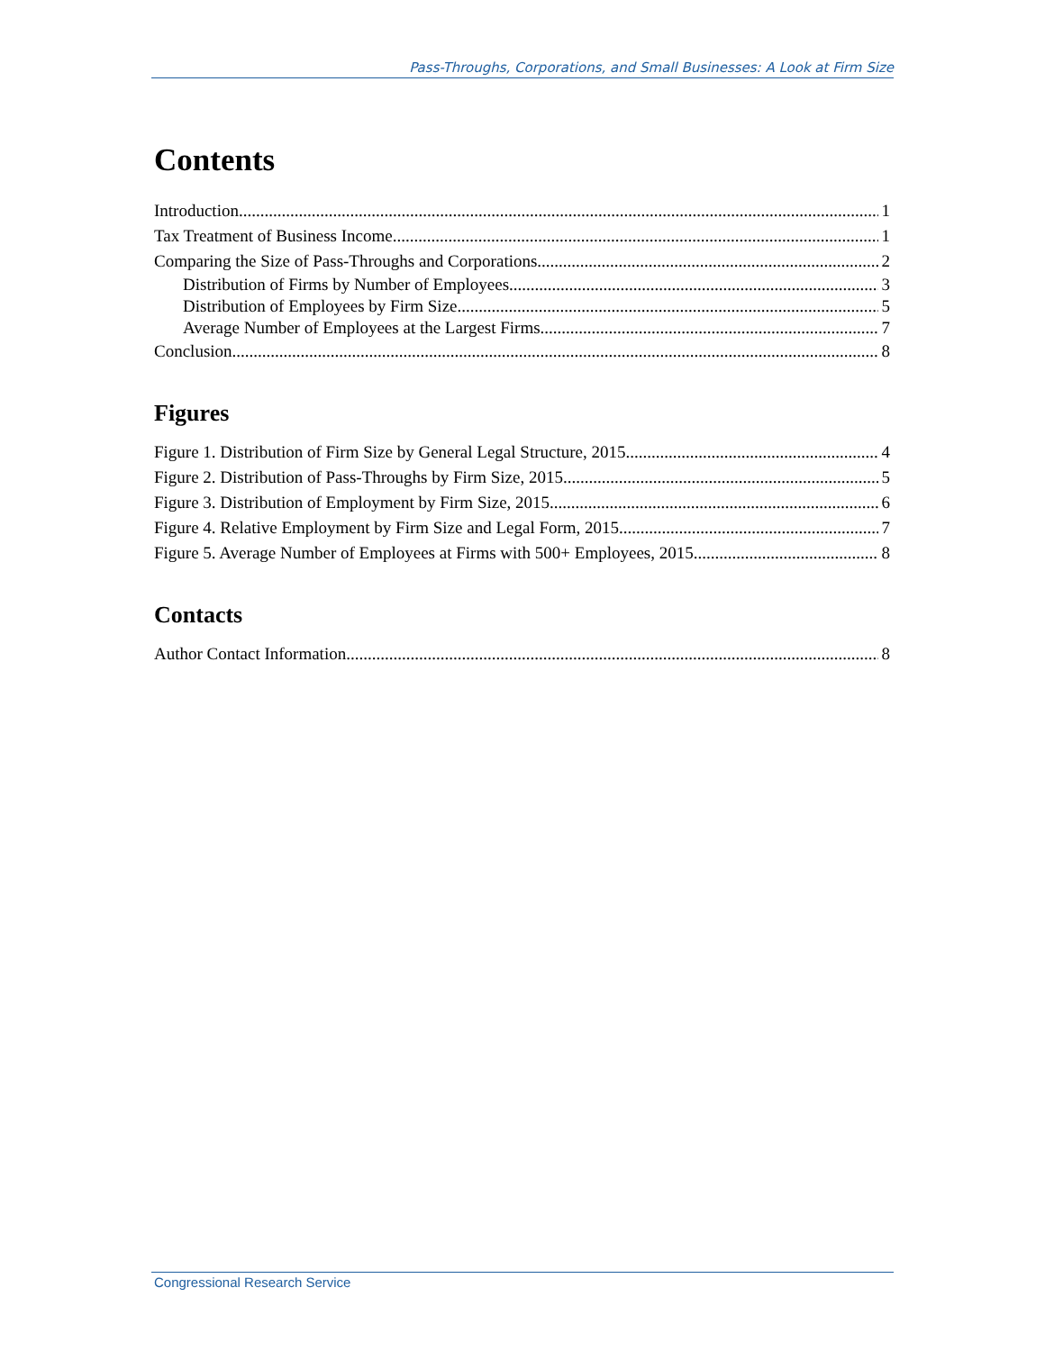Pass-Throughs, Corporations, and Small Businesses: A Look at Firm Size
Contents
Introduction 1
Tax Treatment of Business Income 1
Comparing the Size of Pass-Throughs and Corporations 2
Distribution of Firms by Number of Employees 3
Distribution of Employees by Firm Size 5
Average Number of Employees at the Largest Firms 7
Conclusion 8
Figures
Figure 1. Distribution of Firm Size by General Legal Structure, 2015 4
Figure 2. Distribution of Pass-Throughs by Firm Size, 2015 5
Figure 3. Distribution of Employment by Firm Size, 2015 6
Figure 4. Relative Employment by Firm Size and Legal Form, 2015 7
Figure 5. Average Number of Employees at Firms with 500+ Employees, 2015 8
Contacts
Author Contact Information 8
Congressional Research Service